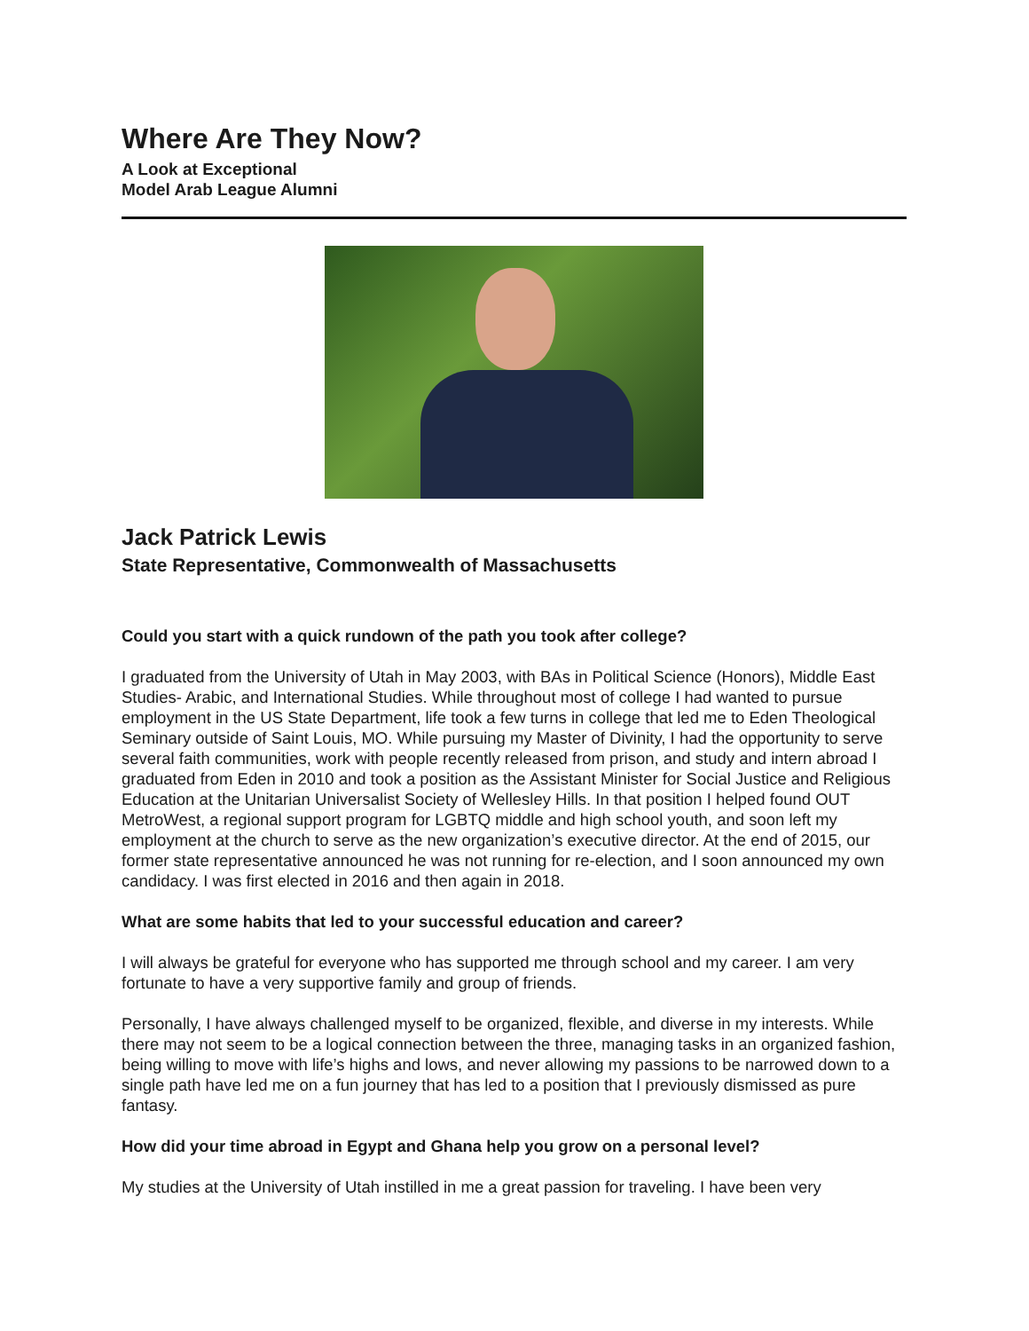Where Are They Now?
A Look at Exceptional
Model Arab League Alumni
Jack Patrick Lewis
State Representative, Commonwealth of Massachusetts
Could you start with a quick rundown of the path you took after college?
I graduated from the University of Utah in May 2003, with BAs in Political Science (Honors), Middle East Studies- Arabic, and International Studies. While throughout most of college I had wanted to pursue employment in the US State Department, life took a few turns in college that led me to Eden Theological Seminary outside of Saint Louis, MO. While pursuing my Master of Divinity, I had the opportunity to serve several faith communities, work with people recently released from prison, and study and intern abroad I graduated from Eden in 2010 and took a position as the Assistant Minister for Social Justice and Religious Education at the Unitarian Universalist Society of Wellesley Hills. In that position I helped found OUT MetroWest, a regional support program for LGBTQ middle and high school youth, and soon left my employment at the church to serve as the new organization’s executive director. At the end of 2015, our former state representative announced he was not running for re-election, and I soon announced my own candidacy. I was first elected in 2016 and then again in 2018.
What are some habits that led to your successful education and career?
I will always be grateful for everyone who has supported me through school and my career. I am very fortunate to have a very supportive family and group of friends.
Personally, I have always challenged myself to be organized, flexible, and diverse in my interests. While there may not seem to be a logical connection between the three, managing tasks in an organized fashion, being willing to move with life’s highs and lows, and never allowing my passions to be narrowed down to a single path have led me on a fun journey that has led to a position that I previously dismissed as pure fantasy.
How did your time abroad in Egypt and Ghana help you grow on a personal level?
My studies at the University of Utah instilled in me a great passion for traveling. I have been very